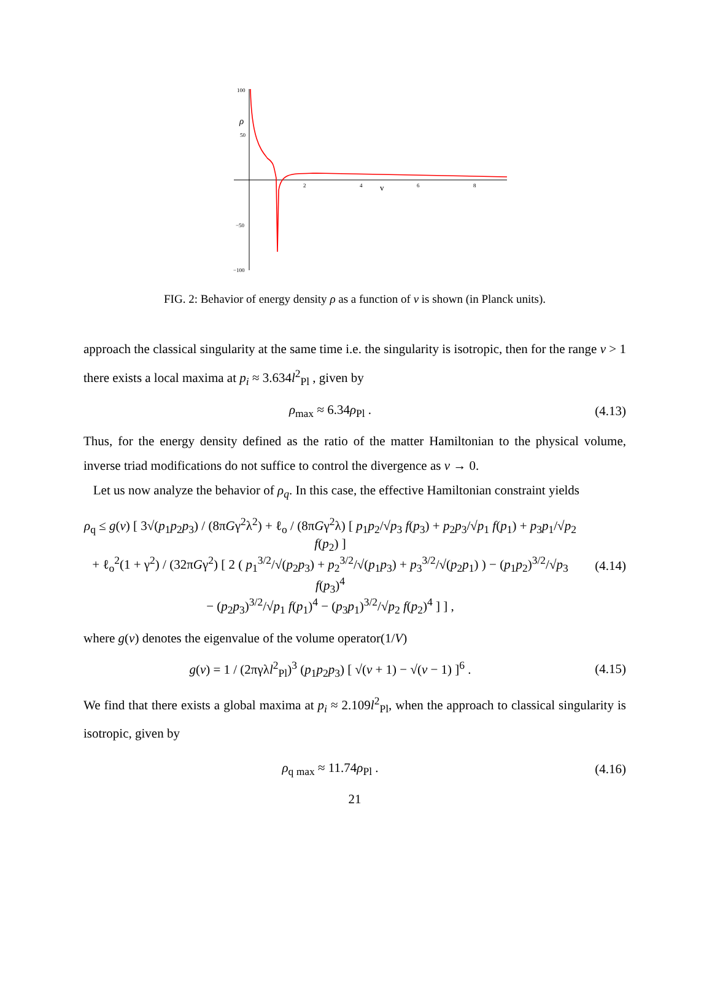100
50
−50
−100
ρ
2
4
v
6
8
FIG. 2: Behavior of energy density ρ as a function of v is shown (in Planck units).
approach the classical singularity at the same time i.e. the singularity is isotropic, then for the range v > 1 there exists a local maxima at p<sub>i</sub> ≈ 3.634l<sup>2</sup><sub>Pl</sub> , given by
ρ<sub>max</sub> ≈ 6.34ρ<sub>Pl</sub> . (4.13)
Thus, for the energy density defined as the ratio of the matter Hamiltonian to the physical volume, inverse triad modifications do not suffice to control the divergence as v → 0.
Let us now analyze the behavior of ρ<sub>q</sub>. In this case, the effective Hamiltonian constraint yields
ρ<sub>q</sub> ≤ g(v) [ 3√(p<sub>1</sub>p<sub>2</sub>p<sub>3</sub>) / (8πGγ<sup>2</sup>λ<sup>2</sup>) + ℓ<sub>o</sub> / (8πGγ<sup>2</sup>λ) [ p<sub>1</sub>p<sub>2</sub>/√p<sub>3</sub> f(p<sub>3</sub>) + p<sub>2</sub>p<sub>3</sub>/√p<sub>1</sub> f(p<sub>1</sub>) + p<sub>3</sub>p<sub>1</sub>/√p<sub>2</sub> f(p<sub>2</sub>) ]
+ ℓ<sub>o</sub><sup>2</sup>(1 + γ<sup>2</sup>) / (32πGγ<sup>2</sup>) [ 2 ( p<sub>1</sub><sup>3/2</sup>/√(p<sub>2</sub>p<sub>3</sub>) + p<sub>2</sub><sup>3/2</sup>/√(p<sub>1</sub>p<sub>3</sub>) + p<sub>3</sub><sup>3/2</sup>/√(p<sub>2</sub>p<sub>1</sub>) ) − (p<sub>1</sub>p<sub>2</sub>)<sup>3/2</sup>/√p<sub>3</sub> f(p<sub>3</sub>)<sup>4</sup>
− (p<sub>2</sub>p<sub>3</sub>)<sup>3/2</sup>/√p<sub>1</sub> f(p<sub>1</sub>)<sup>4</sup> − (p<sub>3</sub>p<sub>1</sub>)<sup>3/2</sup>/√p<sub>2</sub> f(p<sub>2</sub>)<sup>4</sup> ] ] , (4.14)
where g(v) denotes the eigenvalue of the volume operator(1/V)
g(v) = 1 / (2πγλl<sup>2</sup><sub>Pl</sub>)<sup>3</sup> (p<sub>1</sub>p<sub>2</sub>p<sub>3</sub>) [ √(v + 1) − √(v − 1) ]<sup>6</sup> . (4.15)
We find that there exists a global maxima at p<sub>i</sub> ≈ 2.109l<sup>2</sup><sub>Pl</sub>, when the approach to classical singularity is isotropic, given by
ρ<sub>q max</sub> ≈ 11.74ρ<sub>Pl</sub> . (4.16)
21